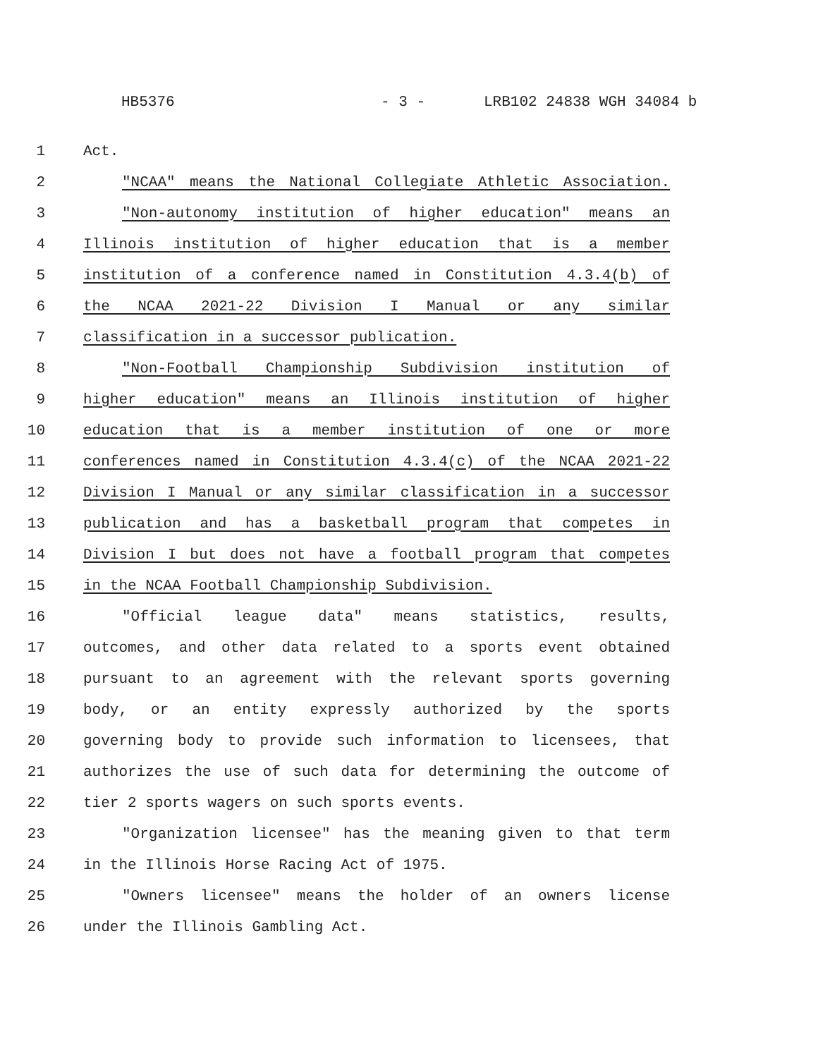HB5376 - 3 - LRB102 24838 WGH 34084 b
1 Act.
2 "NCAA" means the National Collegiate Athletic Association.
3 "Non-autonomy institution of higher education" means an
4 Illinois institution of higher education that is a member
5 institution of a conference named in Constitution 4.3.4(b) of
6 the NCAA 2021-22 Division I Manual or any similar
7 classification in a successor publication.
8 "Non-Football Championship Subdivision institution of
9 higher education" means an Illinois institution of higher
10 education that is a member institution of one or more
11 conferences named in Constitution 4.3.4(c) of the NCAA 2021-22
12 Division I Manual or any similar classification in a successor
13 publication and has a basketball program that competes in
14 Division I but does not have a football program that competes
15 in the NCAA Football Championship Subdivision.
16 "Official league data" means statistics, results,
17 outcomes, and other data related to a sports event obtained
18 pursuant to an agreement with the relevant sports governing
19 body, or an entity expressly authorized by the sports
20 governing body to provide such information to licensees, that
21 authorizes the use of such data for determining the outcome of
22 tier 2 sports wagers on such sports events.
23 "Organization licensee" has the meaning given to that term
24 in the Illinois Horse Racing Act of 1975.
25 "Owners licensee" means the holder of an owners license
26 under the Illinois Gambling Act.